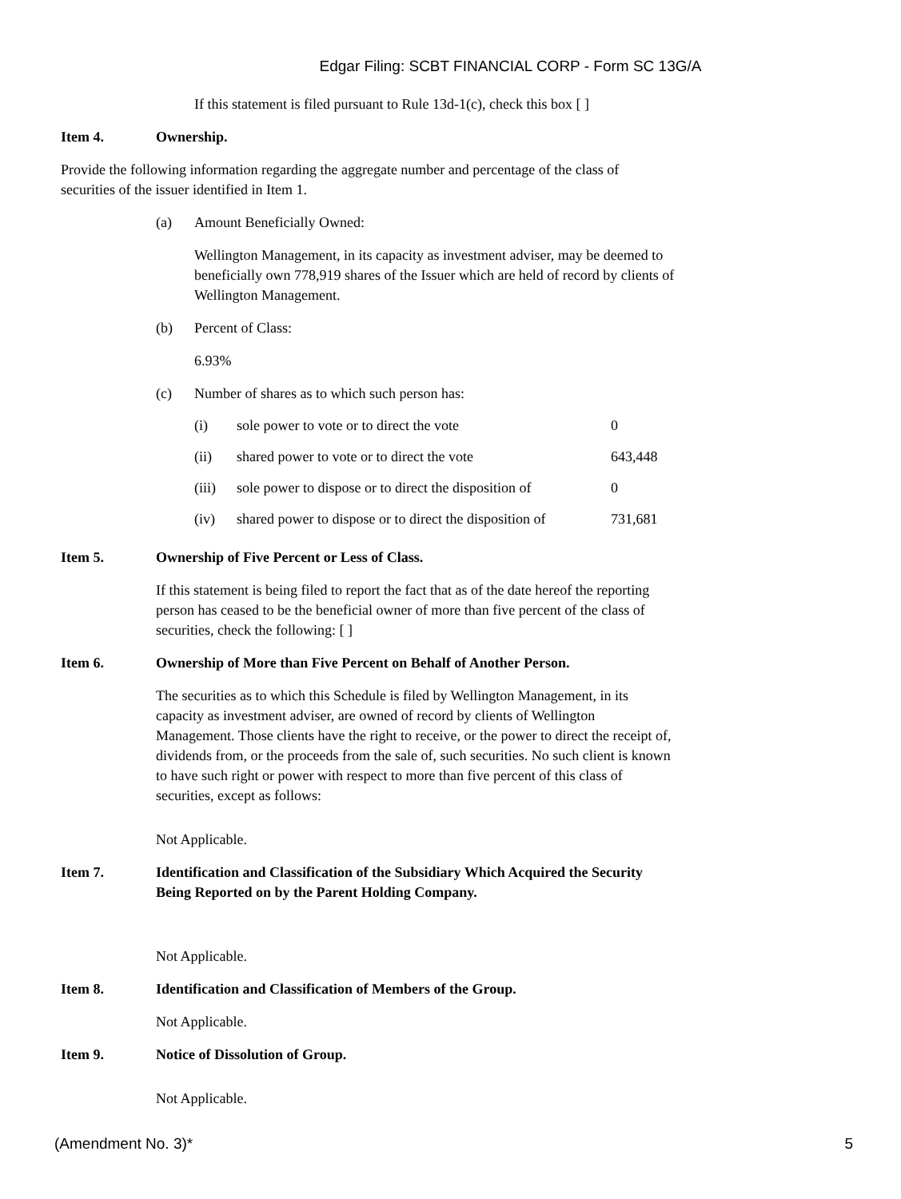Edgar Filing: SCBT FINANCIAL CORP - Form SC 13G/A
If this statement is filed pursuant to Rule 13d-1(c), check this box [ ]
Item 4. Ownership.
Provide the following information regarding the aggregate number and percentage of the class of securities of the issuer identified in Item 1.
(a) Amount Beneficially Owned:
Wellington Management, in its capacity as investment adviser, may be deemed to beneficially own 778,919 shares of the Issuer which are held of record by clients of Wellington Management.
(b) Percent of Class:
6.93%
(c) Number of shares as to which such person has:
| (i) | sole power to vote or to direct the vote | 0 |
| (ii) | shared power to vote or to direct the vote | 643,448 |
| (iii) | sole power to dispose or to direct the disposition of | 0 |
| (iv) | shared power to dispose or to direct the disposition of | 731,681 |
Item 5. Ownership of Five Percent or Less of Class.
If this statement is being filed to report the fact that as of the date hereof the reporting person has ceased to be the beneficial owner of more than five percent of the class of securities, check the following: [ ]
Item 6. Ownership of More than Five Percent on Behalf of Another Person.
The securities as to which this Schedule is filed by Wellington Management, in its capacity as investment adviser, are owned of record by clients of Wellington Management. Those clients have the right to receive, or the power to direct the receipt of, dividends from, or the proceeds from the sale of, such securities. No such client is known to have such right or power with respect to more than five percent of this class of securities, except as follows:
Not Applicable.
Item 7. Identification and Classification of the Subsidiary Which Acquired the Security Being Reported on by the Parent Holding Company.
Not Applicable.
Item 8. Identification and Classification of Members of the Group.
Not Applicable.
Item 9. Notice of Dissolution of Group.
Not Applicable.
(Amendment No. 3)* 5